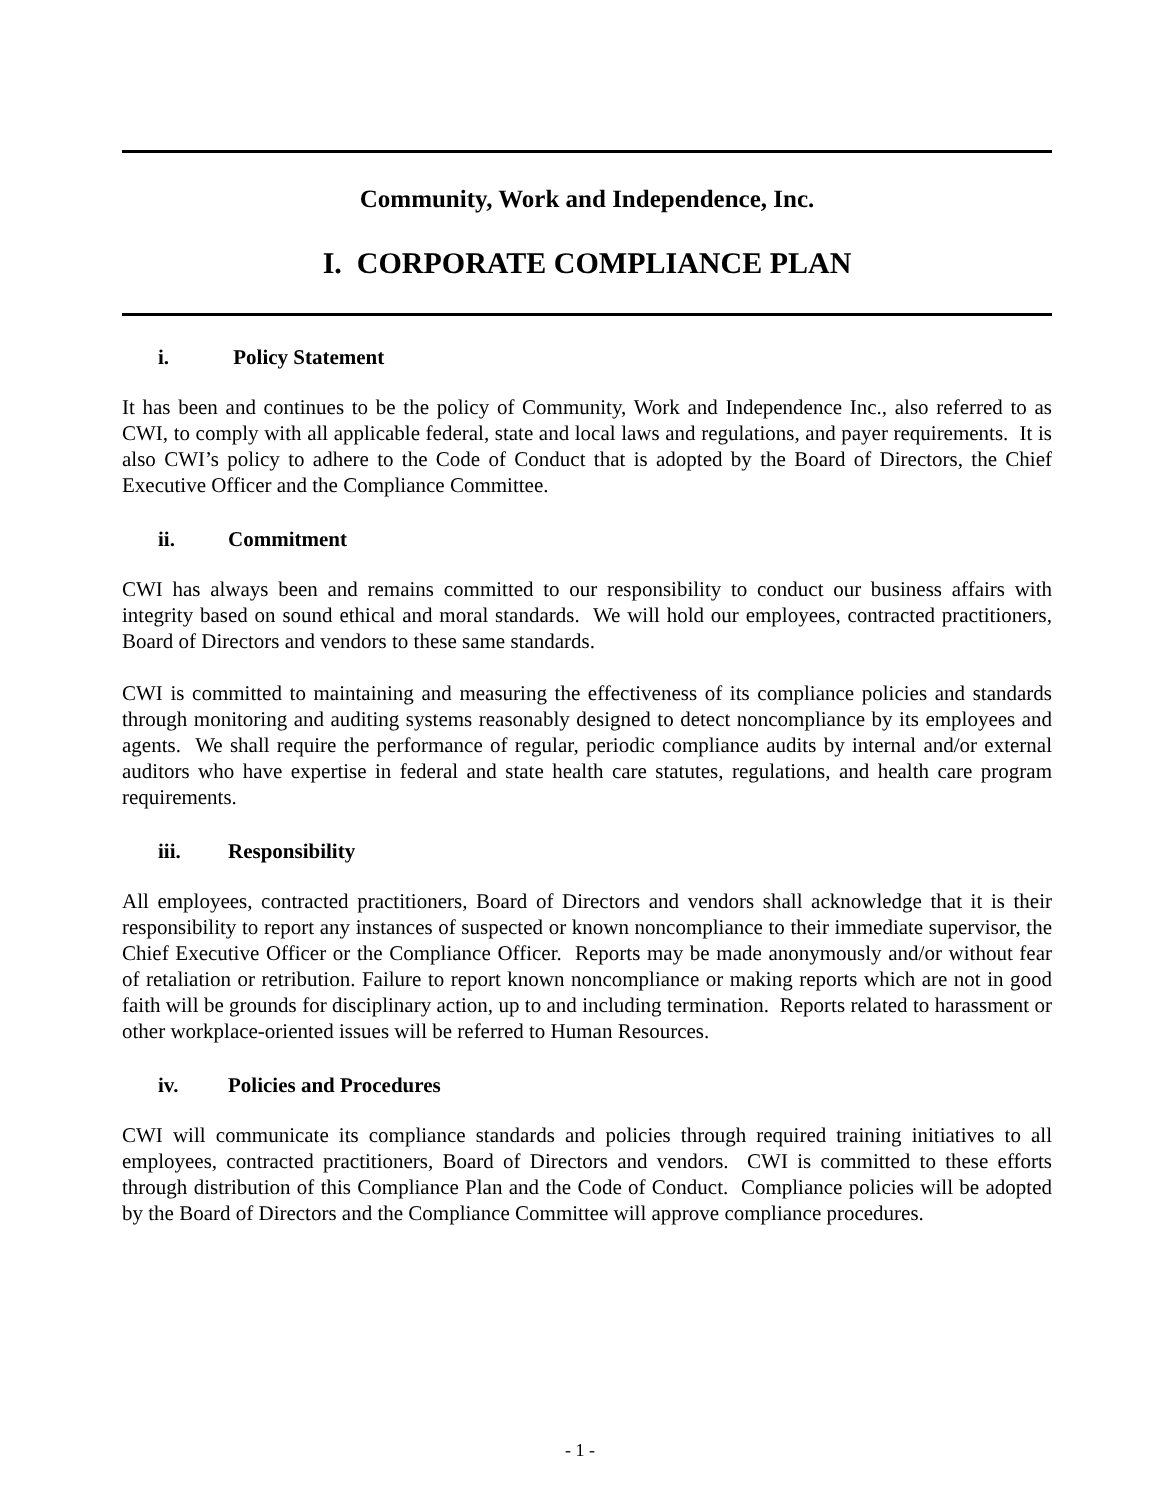Community, Work and Independence, Inc.
I. CORPORATE COMPLIANCE PLAN
i. Policy Statement
It has been and continues to be the policy of Community, Work and Independence Inc., also referred to as CWI, to comply with all applicable federal, state and local laws and regulations, and payer requirements. It is also CWI’s policy to adhere to the Code of Conduct that is adopted by the Board of Directors, the Chief Executive Officer and the Compliance Committee.
ii. Commitment
CWI has always been and remains committed to our responsibility to conduct our business affairs with integrity based on sound ethical and moral standards. We will hold our employees, contracted practitioners, Board of Directors and vendors to these same standards.
CWI is committed to maintaining and measuring the effectiveness of its compliance policies and standards through monitoring and auditing systems reasonably designed to detect noncompliance by its employees and agents. We shall require the performance of regular, periodic compliance audits by internal and/or external auditors who have expertise in federal and state health care statutes, regulations, and health care program requirements.
iii. Responsibility
All employees, contracted practitioners, Board of Directors and vendors shall acknowledge that it is their responsibility to report any instances of suspected or known noncompliance to their immediate supervisor, the Chief Executive Officer or the Compliance Officer. Reports may be made anonymously and/or without fear of retaliation or retribution. Failure to report known noncompliance or making reports which are not in good faith will be grounds for disciplinary action, up to and including termination. Reports related to harassment or other workplace-oriented issues will be referred to Human Resources.
iv. Policies and Procedures
CWI will communicate its compliance standards and policies through required training initiatives to all employees, contracted practitioners, Board of Directors and vendors. CWI is committed to these efforts through distribution of this Compliance Plan and the Code of Conduct. Compliance policies will be adopted by the Board of Directors and the Compliance Committee will approve compliance procedures.
- 1 -